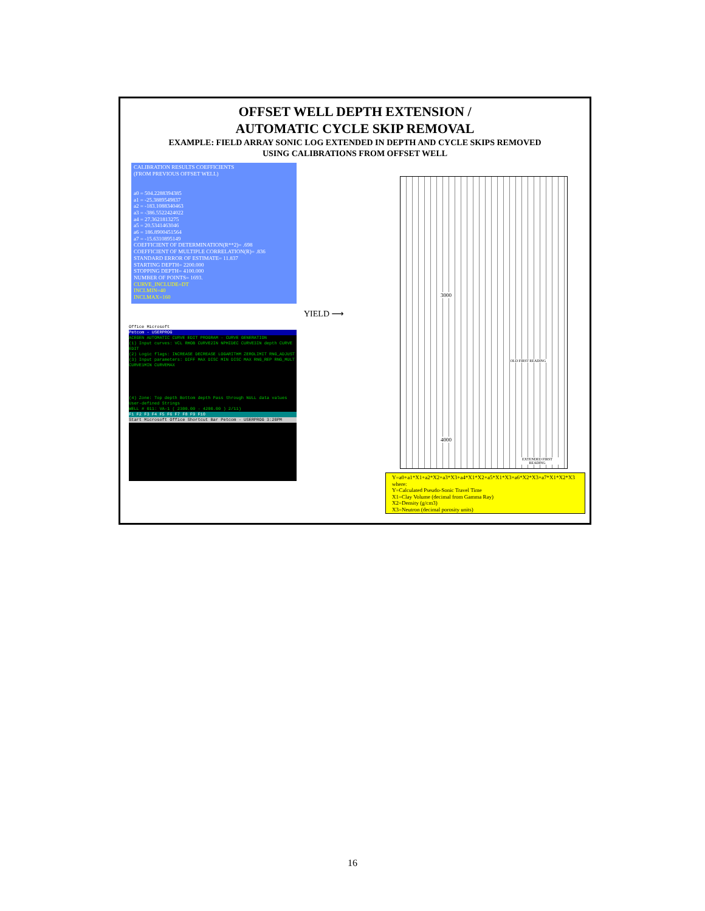OFFSET WELL DEPTH EXTENSION /
AUTOMATIC CYCLE SKIP REMOVAL
EXAMPLE: FIELD ARRAY SONIC LOG EXTENDED IN DEPTH AND CYCLE SKIPS REMOVED
USING CALIBRATIONS FROM OFFSET WELL
CALIBRATION RESULTS COEFFICIENTS
(FROM PREVIOUS OFFSET WELL)
a0 = 504.2288394385
a1 = -25.3889549837
a2 = -183.1088340463
a3 = -386.5522424022
a4 = 27.3621813275
a5 = 20.5341463046
a6 = 186.8900451564
a7 = -15.6310895149
COEFFICIENT OF DETERMINATION(R**2)= .698
COEFFICIENT OF MULTIPLE CORRELATION(R)= .836
STANDARD ERROR OF ESTIMATE= 11.837
STARTING DEPTH= 2200.000
STOPPING DEPTH= 4100.000
NUMBER OF POINTS= 1693.
CURVE_INCLUDE=DT
INCLMIN=40
INCLMAX=160
YIELD ⟶
Office Microsoft
Petcom - USERPROG
ACEGEN AUTOMATIC CURVE EDIT PROGRAM - CURVE GENERATION
(1) Input curves: VCL RHOB CURVE2IN NPHIDEC CURVE3IN depth CURVE EDIT
(2) Logic flags: INCREASE DECREASE LOGARITHM ZEROLIMIT RNG_ADJUST
(3) Input parameters: DIFF MAX DISC MIN DISC MAX RNG_REP RNG_MULT CURVE1MIN CURVEMAX
(4) Zone: Top depth Bottom depth Pass through NULL data values
User-defined Strings
WELL # 011: VA-1 ( 2300.00 - 4200.00 ) 2/11)
F1 F2 F3 F4 F5 F6 F7 F8 F9 F10
Start Microsoft Office Shortcut Bar Petcom - USERPROG 3:20PM
3000
OLD FIRST READING
4000
EXTENDED FIRST READING
Y=a0+a1*X1+a2*X2+a3*X3+a4*X1*X2+a5*X1*X3+a6*X2*X3+a7*X1*X2*X3
where:
Y=Calculated Pseudo-Sonic Travel Time
X1=Clay Volume (decimal from Gamma Ray)
X2=Density (g/cm3)
X3=Neutron (decimal porosity units)
16